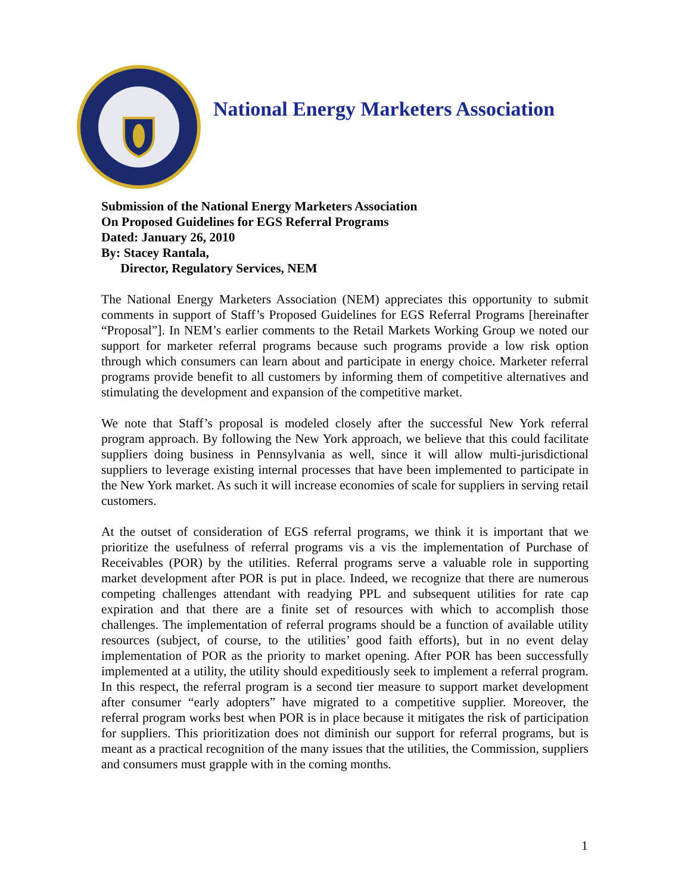National Energy Marketers Association
Submission of the National Energy Marketers Association
On Proposed Guidelines for EGS Referral Programs
Dated: January 26, 2010
By: Stacey Rantala,
Director, Regulatory Services, NEM
The National Energy Marketers Association (NEM) appreciates this opportunity to submit comments in support of Staff’s Proposed Guidelines for EGS Referral Programs [hereinafter “Proposal”]. In NEM’s earlier comments to the Retail Markets Working Group we noted our support for marketer referral programs because such programs provide a low risk option through which consumers can learn about and participate in energy choice. Marketer referral programs provide benefit to all customers by informing them of competitive alternatives and stimulating the development and expansion of the competitive market.
We note that Staff’s proposal is modeled closely after the successful New York referral program approach. By following the New York approach, we believe that this could facilitate suppliers doing business in Pennsylvania as well, since it will allow multi-jurisdictional suppliers to leverage existing internal processes that have been implemented to participate in the New York market. As such it will increase economies of scale for suppliers in serving retail customers.
At the outset of consideration of EGS referral programs, we think it is important that we prioritize the usefulness of referral programs vis a vis the implementation of Purchase of Receivables (POR) by the utilities. Referral programs serve a valuable role in supporting market development after POR is put in place. Indeed, we recognize that there are numerous competing challenges attendant with readying PPL and subsequent utilities for rate cap expiration and that there are a finite set of resources with which to accomplish those challenges. The implementation of referral programs should be a function of available utility resources (subject, of course, to the utilities’ good faith efforts), but in no event delay implementation of POR as the priority to market opening. After POR has been successfully implemented at a utility, the utility should expeditiously seek to implement a referral program. In this respect, the referral program is a second tier measure to support market development after consumer “early adopters” have migrated to a competitive supplier. Moreover, the referral program works best when POR is in place because it mitigates the risk of participation for suppliers. This prioritization does not diminish our support for referral programs, but is meant as a practical recognition of the many issues that the utilities, the Commission, suppliers and consumers must grapple with in the coming months.
1